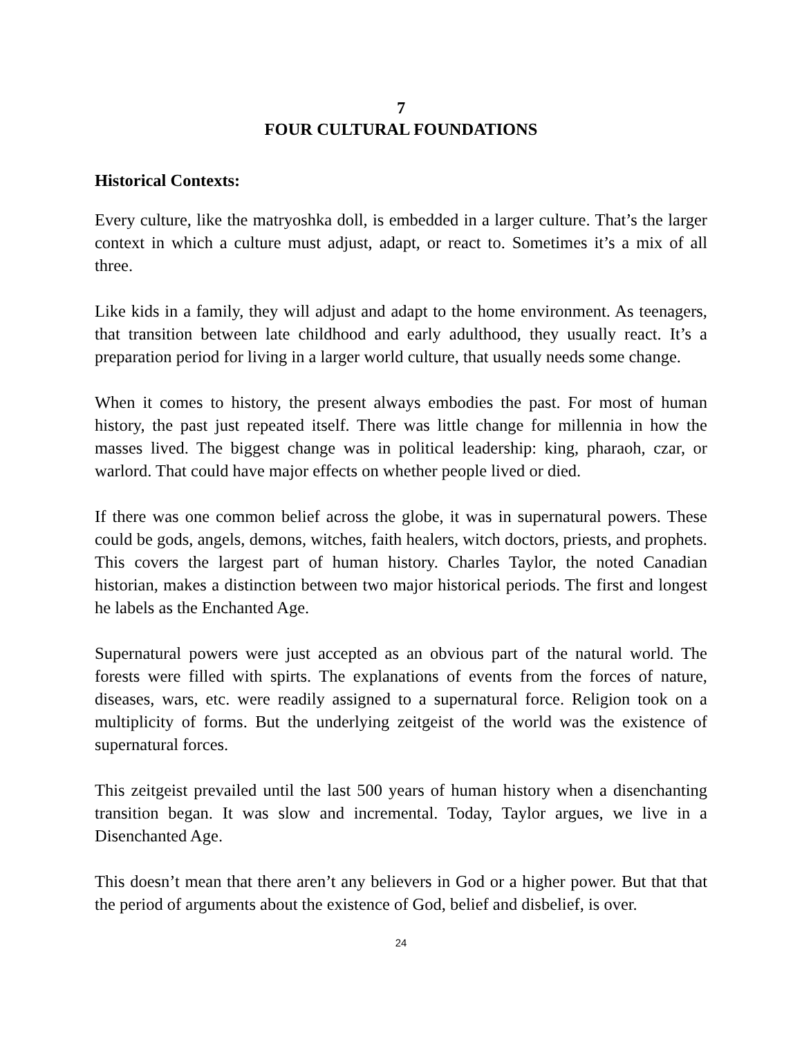7
FOUR CULTURAL FOUNDATIONS
Historical Contexts:
Every culture, like the matryoshka doll, is embedded in a larger culture. That’s the larger context in which a culture must adjust, adapt, or react to. Sometimes it’s a mix of all three.
Like kids in a family, they will adjust and adapt to the home environment. As teenagers, that transition between late childhood and early adulthood, they usually react. It’s a preparation period for living in a larger world culture, that usually needs some change.
When it comes to history, the present always embodies the past. For most of human history, the past just repeated itself. There was little change for millennia in how the masses lived. The biggest change was in political leadership: king, pharaoh, czar, or warlord. That could have major effects on whether people lived or died.
If there was one common belief across the globe, it was in supernatural powers. These could be gods, angels, demons, witches, faith healers, witch doctors, priests, and prophets. This covers the largest part of human history. Charles Taylor, the noted Canadian historian, makes a distinction between two major historical periods. The first and longest he labels as the Enchanted Age.
Supernatural powers were just accepted as an obvious part of the natural world. The forests were filled with spirts. The explanations of events from the forces of nature, diseases, wars, etc. were readily assigned to a supernatural force. Religion took on a multiplicity of forms. But the underlying zeitgeist of the world was the existence of supernatural forces.
This zeitgeist prevailed until the last 500 years of human history when a disenchanting transition began. It was slow and incremental. Today, Taylor argues, we live in a Disenchanted Age.
This doesn’t mean that there aren’t any believers in God or a higher power. But that that the period of arguments about the existence of God, belief and disbelief, is over.
24